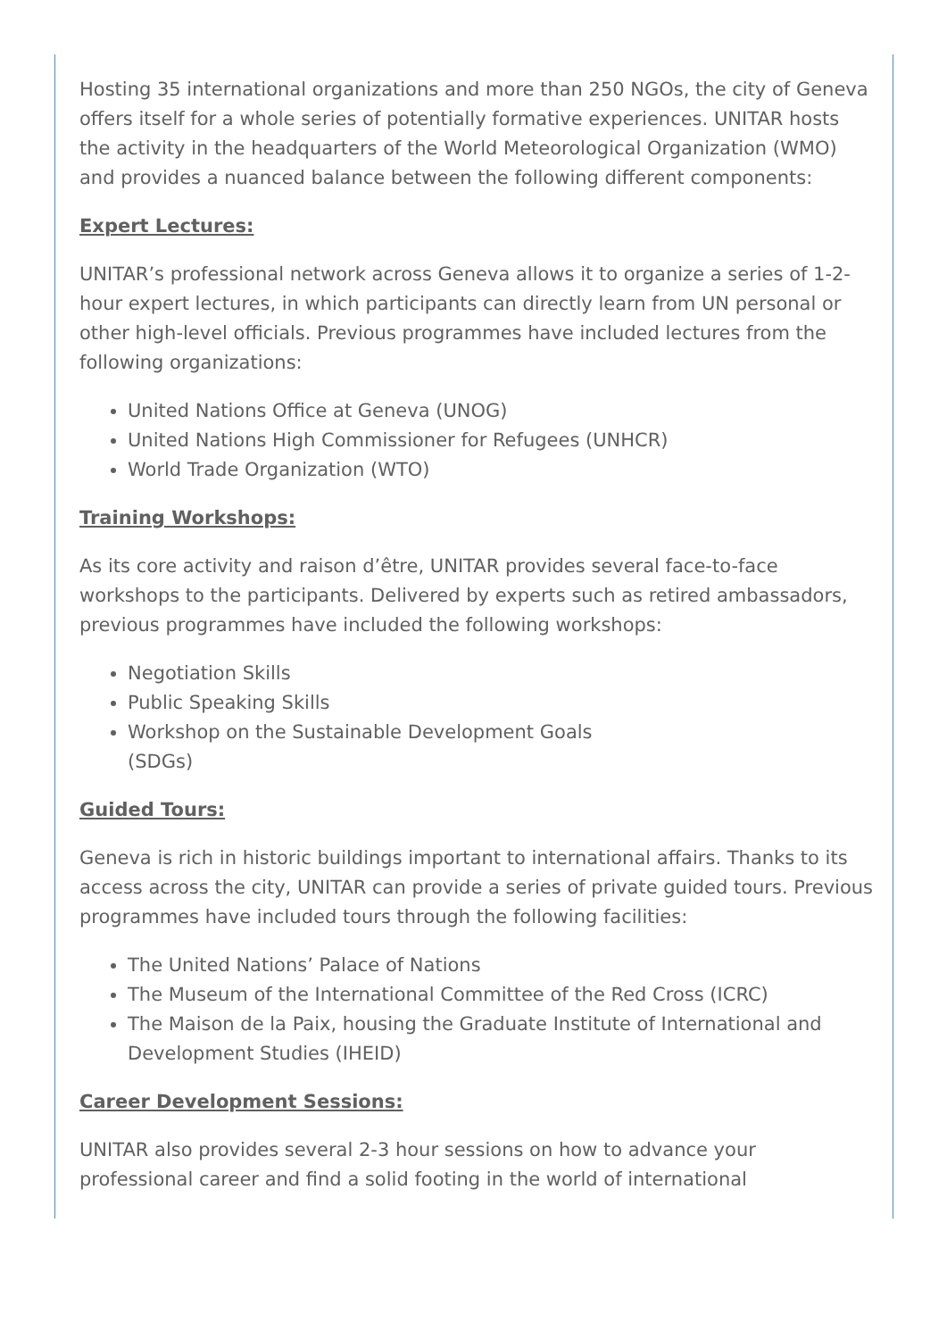Hosting 35 international organizations and more than 250 NGOs, the city of Geneva offers itself for a whole series of potentially formative experiences. UNITAR hosts the activity in the headquarters of the World Meteorological Organization (WMO) and provides a nuanced balance between the following different components:
Expert Lectures:
UNITAR’s professional network across Geneva allows it to organize a series of 1-2-hour expert lectures, in which participants can directly learn from UN personal or other high-level officials. Previous programmes have included lectures from the following organizations:
United Nations Office at Geneva (UNOG)
United Nations High Commissioner for Refugees (UNHCR)
World Trade Organization (WTO)
Training Workshops:
As its core activity and raison d’être, UNITAR provides several face-to-face workshops to the participants. Delivered by experts such as retired ambassadors, previous programmes have included the following workshops:
Negotiation Skills
Public Speaking Skills
Workshop on the Sustainable Development Goals (SDGs)
Guided Tours:
Geneva is rich in historic buildings important to international affairs. Thanks to its access across the city, UNITAR can provide a series of private guided tours. Previous programmes have included tours through the following facilities:
The United Nations’ Palace of Nations
The Museum of the International Committee of the Red Cross (ICRC)
The Maison de la Paix, housing the Graduate Institute of International and Development Studies (IHEID)
Career Development Sessions:
UNITAR also provides several 2-3 hour sessions on how to advance your professional career and find a solid footing in the world of international